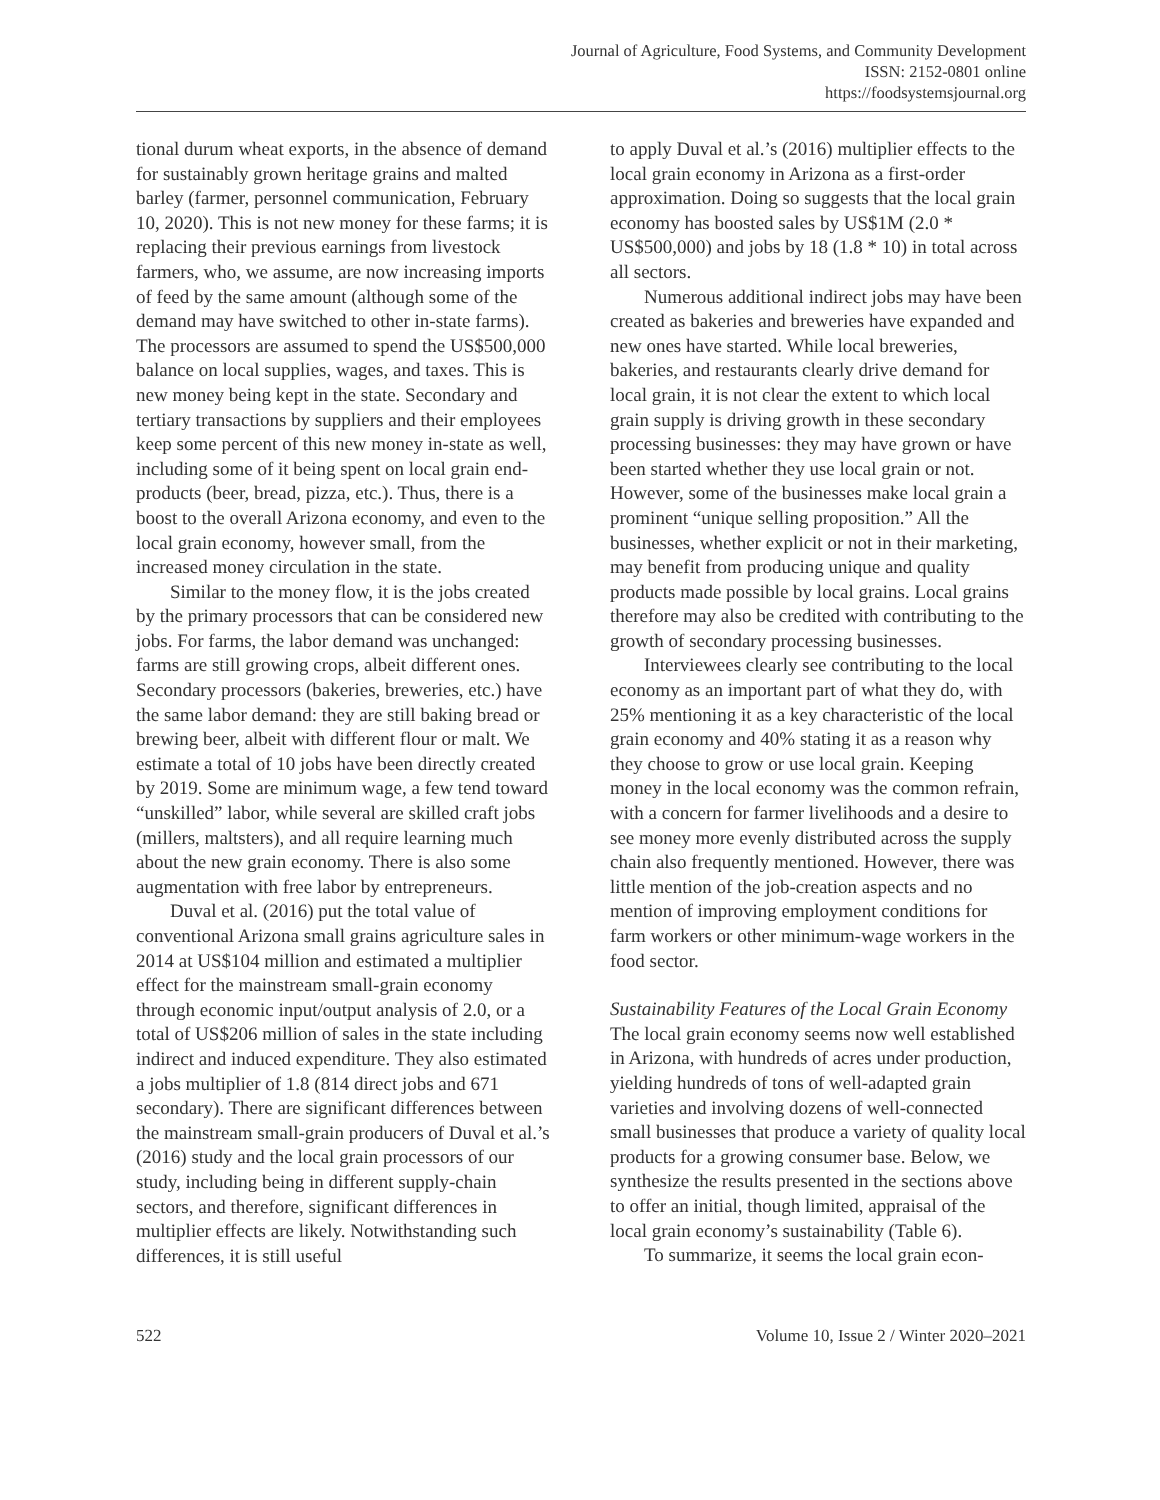Journal of Agriculture, Food Systems, and Community Development
ISSN: 2152-0801 online
https://foodsystemsjournal.org
tional durum wheat exports, in the absence of demand for sustainably grown heritage grains and malted barley (farmer, personnel communication, February 10, 2020). This is not new money for these farms; it is replacing their previous earnings from livestock farmers, who, we assume, are now increasing imports of feed by the same amount (although some of the demand may have switched to other in-state farms). The processors are assumed to spend the US$500,000 balance on local supplies, wages, and taxes. This is new money being kept in the state. Secondary and tertiary transactions by suppliers and their employees keep some percent of this new money in-state as well, including some of it being spent on local grain end-products (beer, bread, pizza, etc.). Thus, there is a boost to the overall Arizona economy, and even to the local grain economy, however small, from the increased money circulation in the state.
Similar to the money flow, it is the jobs created by the primary processors that can be considered new jobs. For farms, the labor demand was unchanged: farms are still growing crops, albeit different ones. Secondary processors (bakeries, breweries, etc.) have the same labor demand: they are still baking bread or brewing beer, albeit with different flour or malt. We estimate a total of 10 jobs have been directly created by 2019. Some are minimum wage, a few tend toward “unskilled” labor, while several are skilled craft jobs (millers, maltsters), and all require learning much about the new grain economy. There is also some augmentation with free labor by entrepreneurs.
Duval et al. (2016) put the total value of conventional Arizona small grains agriculture sales in 2014 at US$104 million and estimated a multiplier effect for the mainstream small-grain economy through economic input/output analysis of 2.0, or a total of US$206 million of sales in the state including indirect and induced expenditure. They also estimated a jobs multiplier of 1.8 (814 direct jobs and 671 secondary). There are significant differences between the mainstream small-grain producers of Duval et al.’s (2016) study and the local grain processors of our study, including being in different supply-chain sectors, and therefore, significant differences in multiplier effects are likely. Notwithstanding such differences, it is still useful
to apply Duval et al.’s (2016) multiplier effects to the local grain economy in Arizona as a first-order approximation. Doing so suggests that the local grain economy has boosted sales by US$1M (2.0 * US$500,000) and jobs by 18 (1.8 * 10) in total across all sectors.
Numerous additional indirect jobs may have been created as bakeries and breweries have expanded and new ones have started. While local breweries, bakeries, and restaurants clearly drive demand for local grain, it is not clear the extent to which local grain supply is driving growth in these secondary processing businesses: they may have grown or have been started whether they use local grain or not. However, some of the businesses make local grain a prominent “unique selling proposition.” All the businesses, whether explicit or not in their marketing, may benefit from producing unique and quality products made possible by local grains. Local grains therefore may also be credited with contributing to the growth of secondary processing businesses.
Interviewees clearly see contributing to the local economy as an important part of what they do, with 25% mentioning it as a key characteristic of the local grain economy and 40% stating it as a reason why they choose to grow or use local grain. Keeping money in the local economy was the common refrain, with a concern for farmer livelihoods and a desire to see money more evenly distributed across the supply chain also frequently mentioned. However, there was little mention of the job-creation aspects and no mention of improving employment conditions for farm workers or other minimum-wage workers in the food sector.
Sustainability Features of the Local Grain Economy
The local grain economy seems now well established in Arizona, with hundreds of acres under production, yielding hundreds of tons of well-adapted grain varieties and involving dozens of well-connected small businesses that produce a variety of quality local products for a growing consumer base. Below, we synthesize the results presented in the sections above to offer an initial, though limited, appraisal of the local grain economy’s sustainability (Table 6).
To summarize, it seems the local grain econ-
522 Volume 10, Issue 2 / Winter 2020–2021